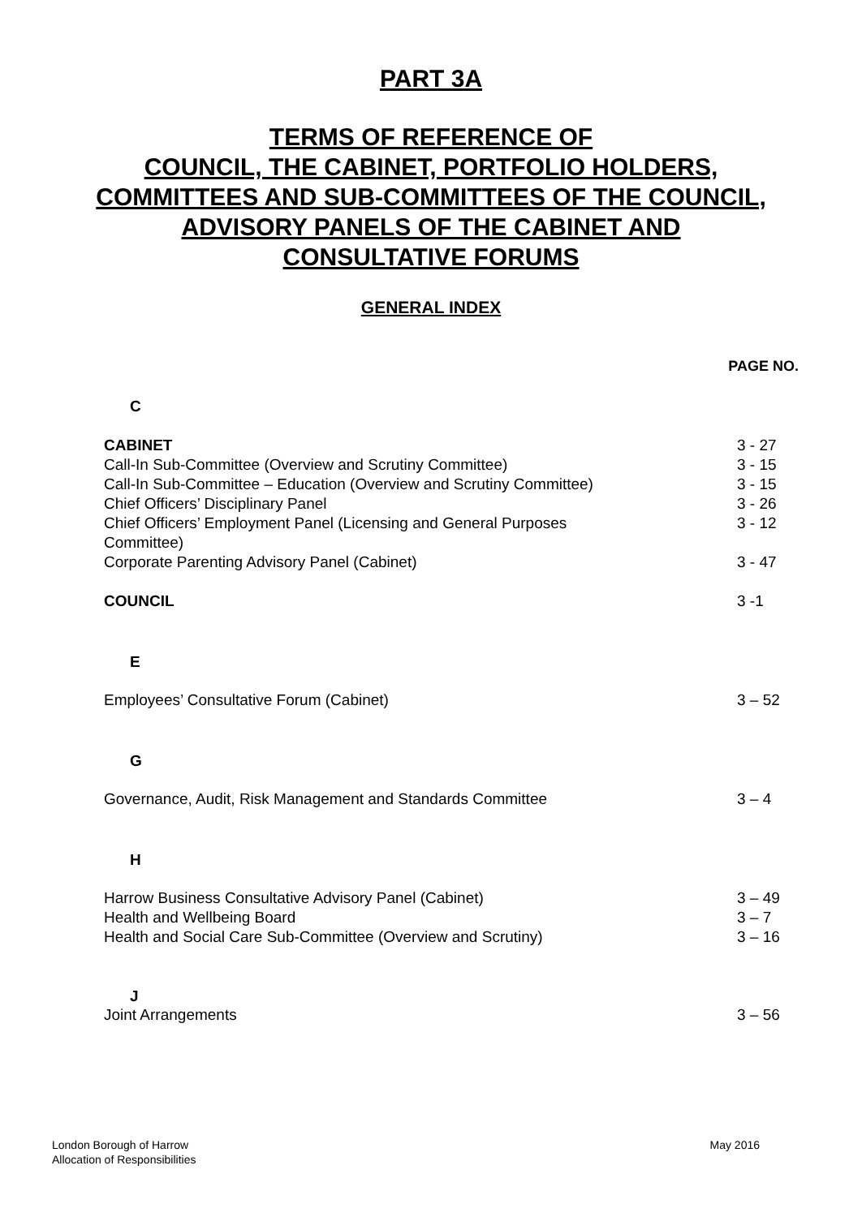PART 3A
TERMS OF REFERENCE OF
COUNCIL, THE CABINET, PORTFOLIO HOLDERS,
COMMITTEES AND SUB-COMMITTEES OF THE COUNCIL,
ADVISORY PANELS OF THE CABINET AND
CONSULTATIVE FORUMS
GENERAL INDEX
PAGE NO.
C
CABINET 3 - 27
Call-In Sub-Committee (Overview and Scrutiny Committee) 3 - 15
Call-In Sub-Committee – Education (Overview and Scrutiny Committee) 3 - 15
Chief Officers’ Disciplinary Panel 3 - 26
Chief Officers’ Employment Panel (Licensing and General Purposes
Committee) 3 - 12
Corporate Parenting Advisory Panel (Cabinet) 3 - 47
COUNCIL 3 -1
E
Employees’ Consultative Forum (Cabinet) 3 – 52
G
Governance, Audit, Risk Management and Standards Committee 3 – 4
H
Harrow Business Consultative Advisory Panel (Cabinet) 3 – 49
Health and Wellbeing Board 3 – 7
Health and Social Care Sub-Committee (Overview and Scrutiny) 3 – 16
J
Joint Arrangements 3 – 56
London Borough of Harrow
Allocation of Responsibilities May 2016